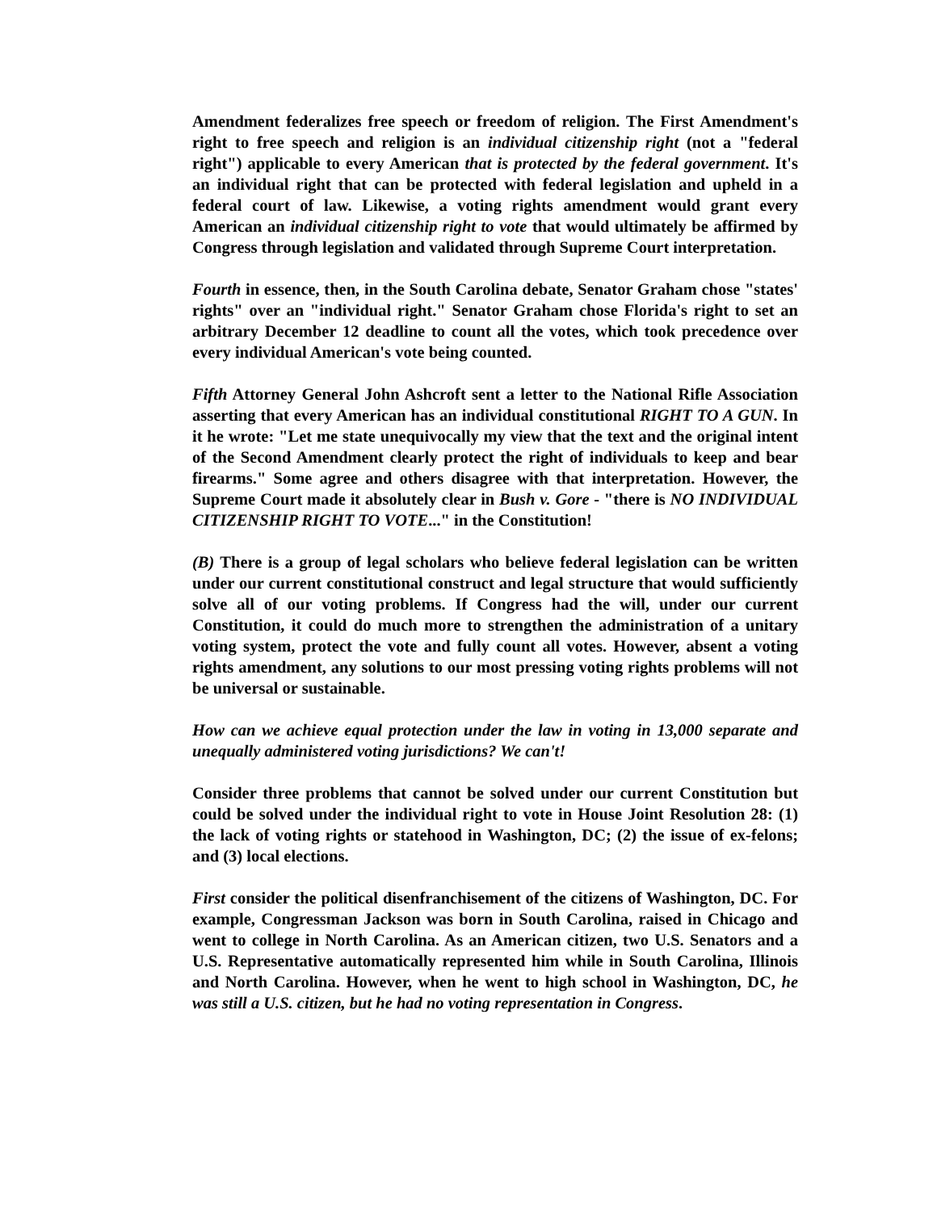Amendment federalizes free speech or freedom of religion. The First Amendment's right to free speech and religion is an individual citizenship right (not a "federal right") applicable to every American that is protected by the federal government. It's an individual right that can be protected with federal legislation and upheld in a federal court of law. Likewise, a voting rights amendment would grant every American an individual citizenship right to vote that would ultimately be affirmed by Congress through legislation and validated through Supreme Court interpretation.
Fourth in essence, then, in the South Carolina debate, Senator Graham chose "states' rights" over an "individual right." Senator Graham chose Florida's right to set an arbitrary December 12 deadline to count all the votes, which took precedence over every individual American's vote being counted.
Fifth Attorney General John Ashcroft sent a letter to the National Rifle Association asserting that every American has an individual constitutional RIGHT TO A GUN. In it he wrote: "Let me state unequivocally my view that the text and the original intent of the Second Amendment clearly protect the right of individuals to keep and bear firearms." Some agree and others disagree with that interpretation. However, the Supreme Court made it absolutely clear in Bush v. Gore - "there is NO INDIVIDUAL CITIZENSHIP RIGHT TO VOTE..." in the Constitution!
(B) There is a group of legal scholars who believe federal legislation can be written under our current constitutional construct and legal structure that would sufficiently solve all of our voting problems. If Congress had the will, under our current Constitution, it could do much more to strengthen the administration of a unitary voting system, protect the vote and fully count all votes. However, absent a voting rights amendment, any solutions to our most pressing voting rights problems will not be universal or sustainable.
How can we achieve equal protection under the law in voting in 13,000 separate and unequally administered voting jurisdictions? We can't!
Consider three problems that cannot be solved under our current Constitution but could be solved under the individual right to vote in House Joint Resolution 28: (1) the lack of voting rights or statehood in Washington, DC; (2) the issue of ex-felons; and (3) local elections.
First consider the political disenfranchisement of the citizens of Washington, DC. For example, Congressman Jackson was born in South Carolina, raised in Chicago and went to college in North Carolina. As an American citizen, two U.S. Senators and a U.S. Representative automatically represented him while in South Carolina, Illinois and North Carolina. However, when he went to high school in Washington, DC, he was still a U.S. citizen, but he had no voting representation in Congress.